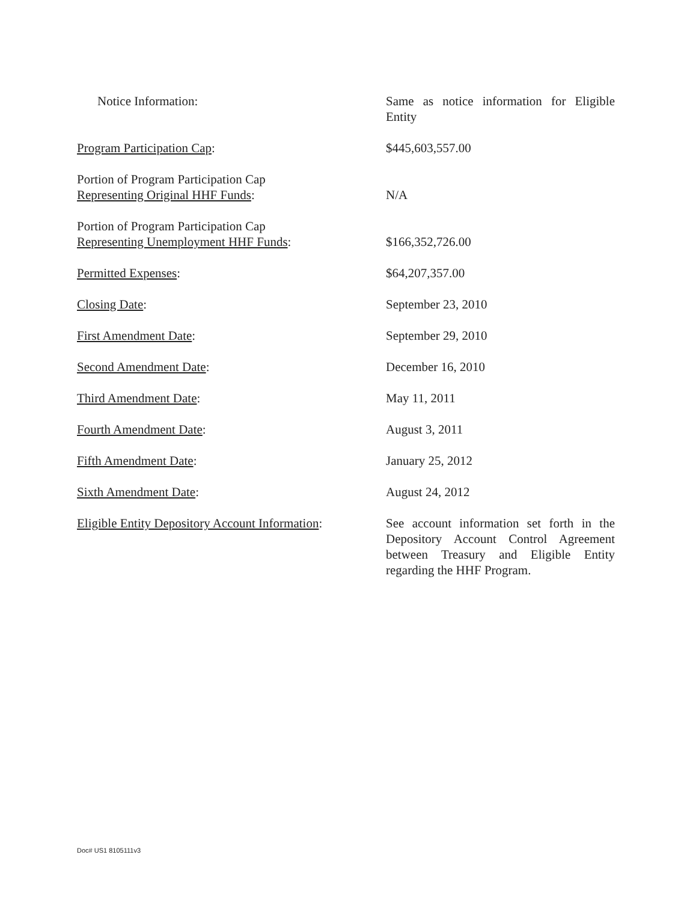| Notice Information: | Same as notice information for Eligible Entity |
| Program Participation Cap : | $445,603,557.00 |
| Portion of Program Participation Cap Representing Original HHF Funds : | N/A |
| Portion of Program Participation Cap Representing Unemployment HHF Funds : | $166,352,726.00 |
| Permitted Expenses : | $64,207,357.00 |
| Closing Date : | September 23, 2010 |
| First Amendment Date : | September 29, 2010 |
| Second Amendment Date : | December 16, 2010 |
| Third Amendment Date : | May 11, 2011 |
| Fourth Amendment Date : | August 3, 2011 |
| Fifth Amendment Date : | January 25, 2012 |
| Sixth Amendment Date : | August 24, 2012 |
| Eligible Entity Depository Account Information : | See account information set forth in the Depository Account Control Agreement between Treasury and Eligible Entity regarding the HHF Program. |
Doc# US1 8105111v3